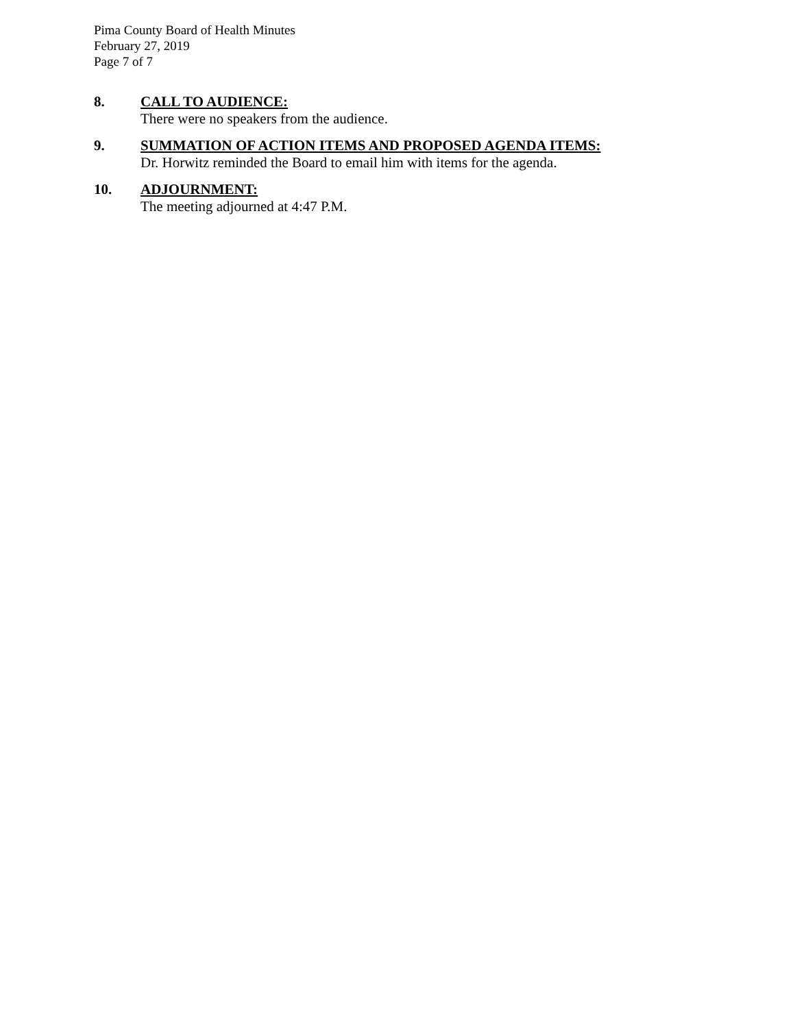Pima County Board of Health Minutes
February 27, 2019
Page 7 of 7
8. CALL TO AUDIENCE:
There were no speakers from the audience.
9. SUMMATION OF ACTION ITEMS AND PROPOSED AGENDA ITEMS:
Dr. Horwitz reminded the Board to email him with items for the agenda.
10. ADJOURNMENT:
The meeting adjourned at 4:47 P.M.